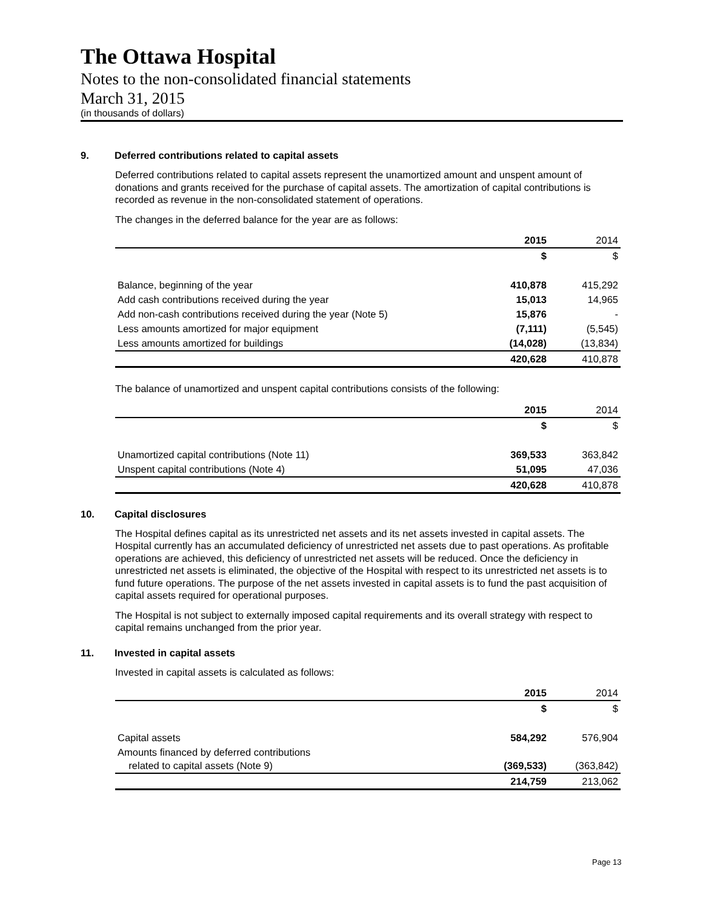The Ottawa Hospital
Notes to the non-consolidated financial statements
March 31, 2015
(in thousands of dollars)
9. Deferred contributions related to capital assets
Deferred contributions related to capital assets represent the unamortized amount and unspent amount of donations and grants received for the purchase of capital assets. The amortization of capital contributions is recorded as revenue in the non-consolidated statement of operations.
The changes in the deferred balance for the year are as follows:
| | 2015 | 2014 |
| --- | --- | --- |
| | $ | $ |
| Balance, beginning of the year | 410,878 | 415,292 |
| Add cash contributions received during the year | 15,013 | 14,965 |
| Add non-cash contributions received during the year (Note 5) | 15,876 | - |
| Less amounts amortized for major equipment | (7,111) | (5,545) |
| Less amounts amortized for buildings | (14,028) | (13,834) |
| | 420,628 | 410,878 |
The balance of unamortized and unspent capital contributions consists of the following:
| | 2015 | 2014 |
| --- | --- | --- |
| | $ | $ |
| Unamortized capital contributions (Note 11) | 369,533 | 363,842 |
| Unspent capital contributions (Note 4) | 51,095 | 47,036 |
| | 420,628 | 410,878 |
10. Capital disclosures
The Hospital defines capital as its unrestricted net assets and its net assets invested in capital assets. The Hospital currently has an accumulated deficiency of unrestricted net assets due to past operations. As profitable operations are achieved, this deficiency of unrestricted net assets will be reduced. Once the deficiency in unrestricted net assets is eliminated, the objective of the Hospital with respect to its unrestricted net assets is to fund future operations. The purpose of the net assets invested in capital assets is to fund the past acquisition of capital assets required for operational purposes.
The Hospital is not subject to externally imposed capital requirements and its overall strategy with respect to capital remains unchanged from the prior year.
11. Invested in capital assets
Invested in capital assets is calculated as follows:
| | 2015 | 2014 |
| --- | --- | --- |
| | $ | $ |
| Capital assets | 584,292 | 576,904 |
| Amounts financed by deferred contributions related to capital assets (Note 9) | (369,533) | (363,842) |
| | 214,759 | 213,062 |
Page 13